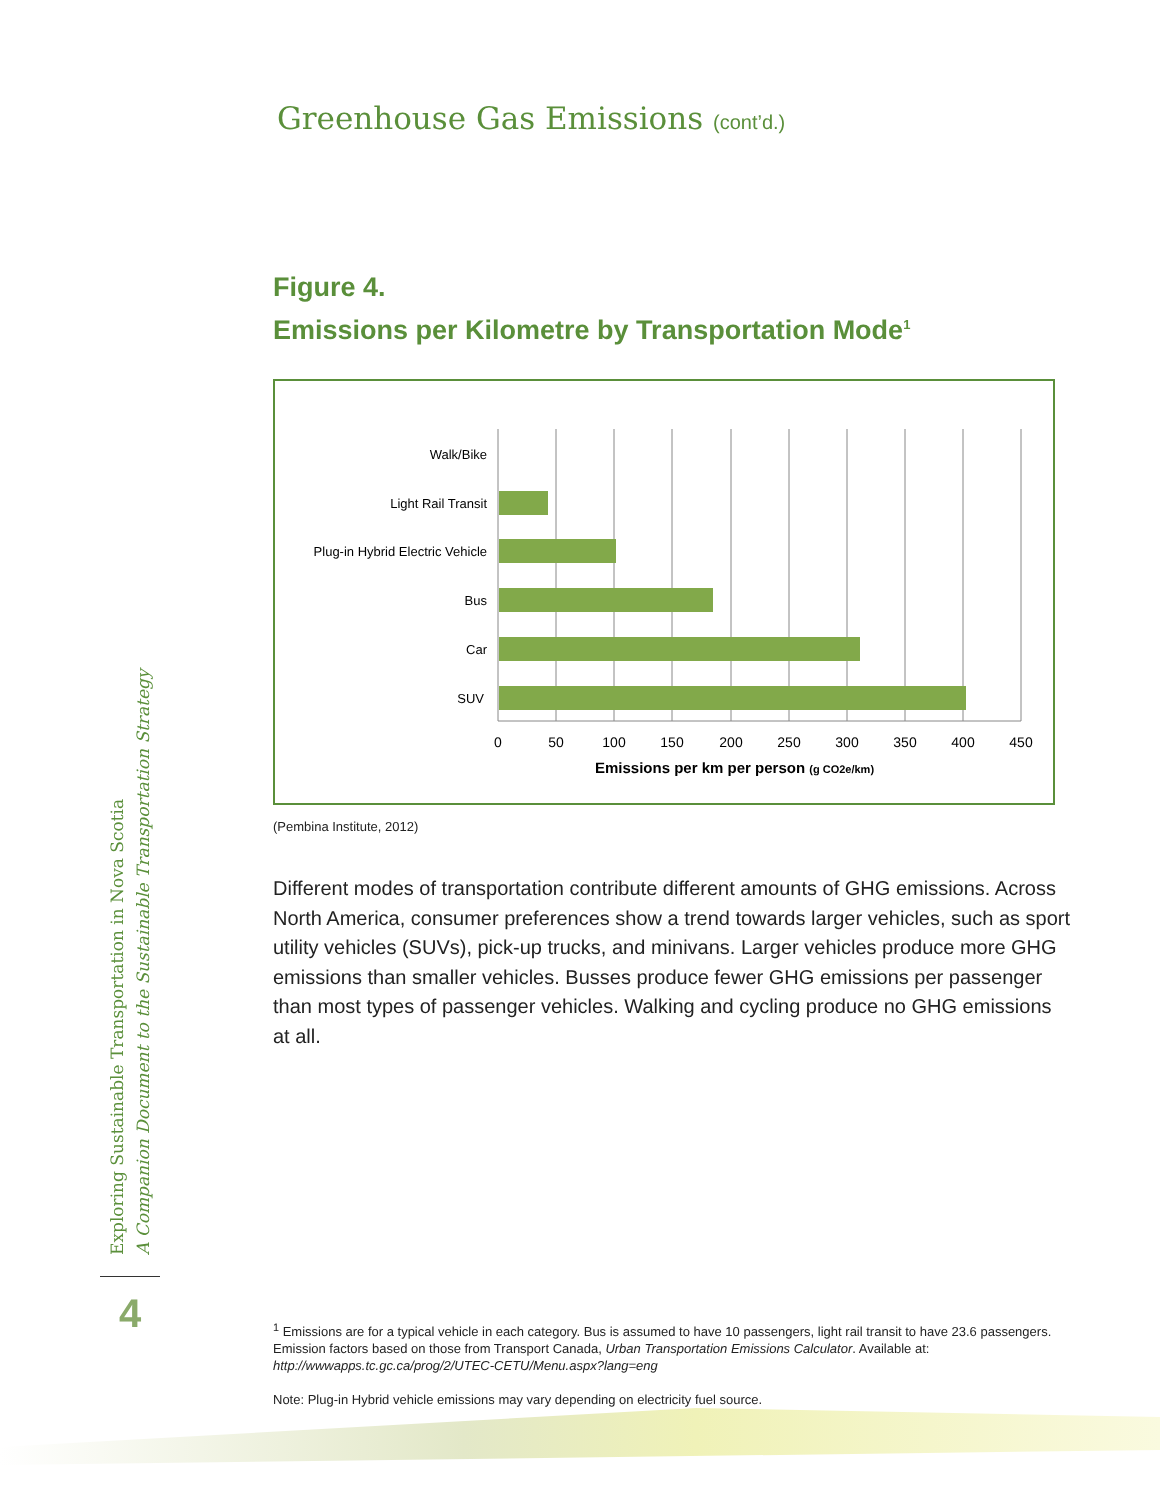Exploring Sustainable Transportation in Nova Scotia
A Companion Document to the Sustainable Transportation Strategy
4
Greenhouse Gas Emissions (cont’d.)
Figure 4.
Emissions per Kilometre by Transportation Mode<sup>1</sup>
Walk/Bike
Light Rail Transit
Plug-in Hybrid Electric Vehicle
Bus
Car
SUV
0
50
100
150
200
250
300
350
400
450
Emissions per km per person (g CO2e/km)
(Pembina Institute, 2012)
Different modes of transportation contribute different amounts of GHG emissions. Across North America, consumer preferences show a trend towards larger vehicles, such as sport utility vehicles (SUVs), pick-up trucks, and minivans. Larger vehicles produce more GHG emissions than smaller vehicles. Busses produce fewer GHG emissions per passenger than most types of passenger vehicles. Walking and cycling produce no GHG emissions at all.
<sup>1</sup> Emissions are for a typical vehicle in each category. Bus is assumed to have 10 passengers, light rail transit to have 23.6 passengers. Emission factors based on those from Transport Canada, Urban Transportation Emissions Calculator. Available at: http://wwwapps.tc.gc.ca/prog/2/UTEC-CETU/Menu.aspx?lang=eng
Note: Plug-in Hybrid vehicle emissions may vary depending on electricity fuel source.